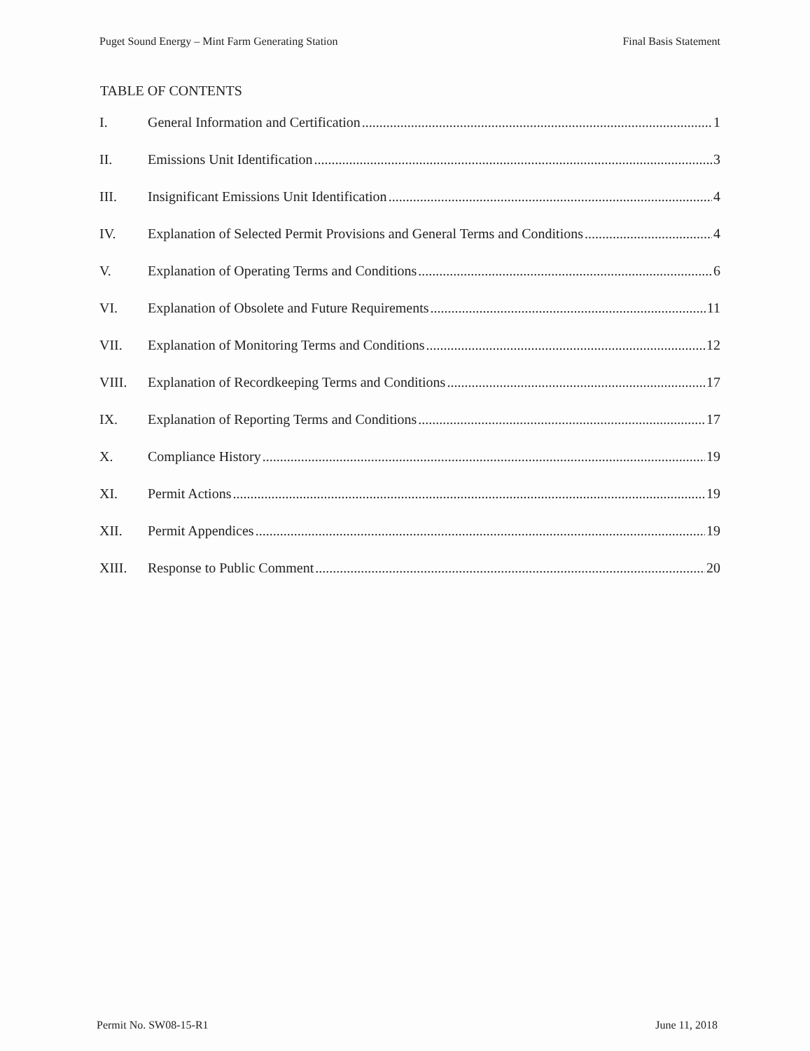Puget Sound Energy – Mint Farm Generating Station Final Basis Statement
TABLE OF CONTENTS
I. General Information and Certification 1
II. Emissions Unit Identification 3
III. Insignificant Emissions Unit Identification 4
IV. Explanation of Selected Permit Provisions and General Terms and Conditions 4
V. Explanation of Operating Terms and Conditions 6
VI. Explanation of Obsolete and Future Requirements 11
VII. Explanation of Monitoring Terms and Conditions 12
VIII. Explanation of Recordkeeping Terms and Conditions 17
IX. Explanation of Reporting Terms and Conditions 17
X. Compliance History 19
XI. Permit Actions 19
XII. Permit Appendices 19
XIII. Response to Public Comment 20
Permit No. SW08-15-R1 June 11, 2018